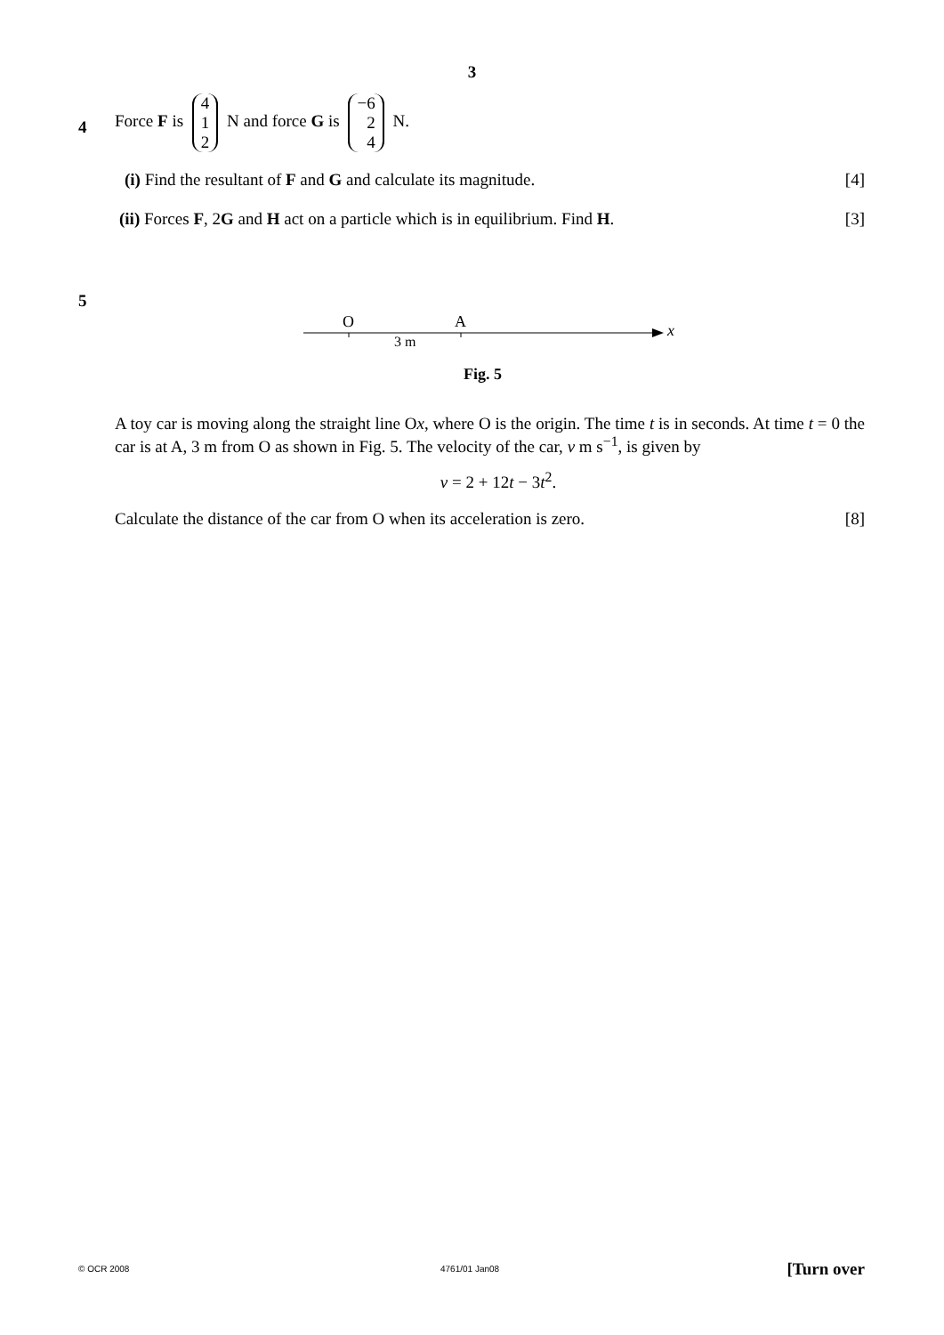3
4
Force F is 4
1
2 N and force G is −6
2
4 N.
(i) Find the resultant of F and G and calculate its magnitude. [4]
(ii) Forces F, 2G and H act on a particle which is in equilibrium. Find H. [3]
5
O
A
3 m
x
Fig. 5
A toy car is moving along the straight line Ox, where O is the origin. The time t is in seconds. At time t = 0 the car is at A, 3 m from O as shown in Fig. 5. The velocity of the car, v m s<sup>−1</sup>, is given by
v = 2 + 12t − 3t<sup>2</sup>.
Calculate the distance of the car from O when its acceleration is zero. [8]
© OCR 2008 4761/01 Jan08 [Turn over